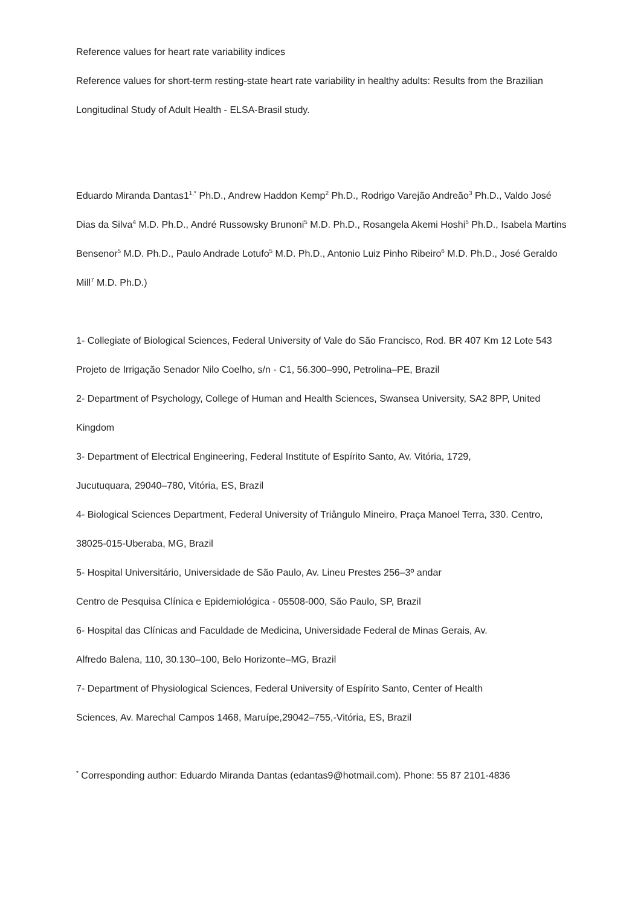Reference values for heart rate variability indices
Reference values for short-term resting-state heart rate variability in healthy adults: Results from the Brazilian Longitudinal Study of Adult Health - ELSA-Brasil study.
Eduardo Miranda Dantas1<sup>1,*</sup> Ph.D., Andrew Haddon Kemp<sup>2</sup> Ph.D., Rodrigo Varejão Andreão<sup>3</sup> Ph.D., Valdo José Dias da Silva<sup>4</sup> M.D. Ph.D., André Russowsky Brunoni<sup>5</sup> M.D. Ph.D., Rosangela Akemi Hoshi<sup>5</sup> Ph.D., Isabela Martins Bensenor<sup>5</sup> M.D. Ph.D., Paulo Andrade Lotufo<sup>5</sup> M.D. Ph.D., Antonio Luiz Pinho Ribeiro<sup>6</sup> M.D. Ph.D., José Geraldo Mill<sup>7</sup> M.D. Ph.D.)
1- Collegiate of Biological Sciences, Federal University of Vale do São Francisco, Rod. BR 407 Km 12 Lote 543 Projeto de Irrigação Senador Nilo Coelho, s/n - C1, 56.300–990, Petrolina–PE, Brazil
2- Department of Psychology, College of Human and Health Sciences, Swansea University, SA2 8PP, United Kingdom
3- Department of Electrical Engineering, Federal Institute of Espírito Santo, Av. Vitória, 1729,
Jucutuquara, 29040–780, Vitória, ES, Brazil
4- Biological Sciences Department, Federal University of Triângulo Mineiro, Praça Manoel Terra, 330. Centro, 38025-015-Uberaba, MG, Brazil
5- Hospital Universitário, Universidade de São Paulo, Av. Lineu Prestes 256–3º andar
Centro de Pesquisa Clínica e Epidemiológica - 05508-000, São Paulo, SP, Brazil
6- Hospital das Clínicas and Faculdade de Medicina, Universidade Federal de Minas Gerais, Av.
Alfredo Balena, 110, 30.130–100, Belo Horizonte–MG, Brazil
7- Department of Physiological Sciences, Federal University of Espírito Santo, Center of Health
Sciences, Av. Marechal Campos 1468, Maruípe,29042–755,-Vitória, ES, Brazil
<sup>*</sup> Corresponding author: Eduardo Miranda Dantas (edantas9@hotmail.com). Phone: 55 87 2101-4836